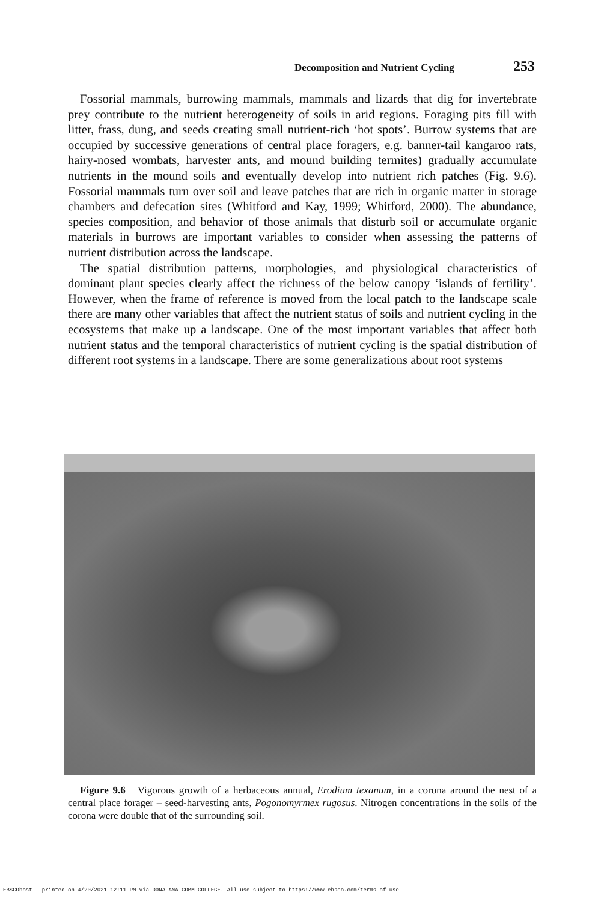Decomposition and Nutrient Cycling 253
Fossorial mammals, burrowing mammals, mammals and lizards that dig for invertebrate prey contribute to the nutrient heterogeneity of soils in arid regions. Foraging pits fill with litter, frass, dung, and seeds creating small nutrient-rich ‘hot spots’. Burrow systems that are occupied by successive generations of central place foragers, e.g. banner-tail kangaroo rats, hairy-nosed wombats, harvester ants, and mound building termites) gradually accumulate nutrients in the mound soils and eventually develop into nutrient rich patches (Fig. 9.6). Fossorial mammals turn over soil and leave patches that are rich in organic matter in storage chambers and defecation sites (Whitford and Kay, 1999; Whitford, 2000). The abundance, species composition, and behavior of those animals that disturb soil or accumulate organic materials in burrows are important variables to consider when assessing the patterns of nutrient distribution across the landscape.
The spatial distribution patterns, morphologies, and physiological characteristics of dominant plant species clearly affect the richness of the below canopy ‘islands of fertility’. However, when the frame of reference is moved from the local patch to the landscape scale there are many other variables that affect the nutrient status of soils and nutrient cycling in the ecosystems that make up a landscape. One of the most important variables that affect both nutrient status and the temporal characteristics of nutrient cycling is the spatial distribution of different root systems in a landscape. There are some generalizations about root systems
Figure 9.6 Vigorous growth of a herbaceous annual, Erodium texanum, in a corona around the nest of a central place forager – seed-harvesting ants, Pogonomyrmex rugosus. Nitrogen concentrations in the soils of the corona were double that of the surrounding soil.
EBSCOhost - printed on 4/20/2021 12:11 PM via DONA ANA COMM COLLEGE. All use subject to https://www.ebsco.com/terms-of-use